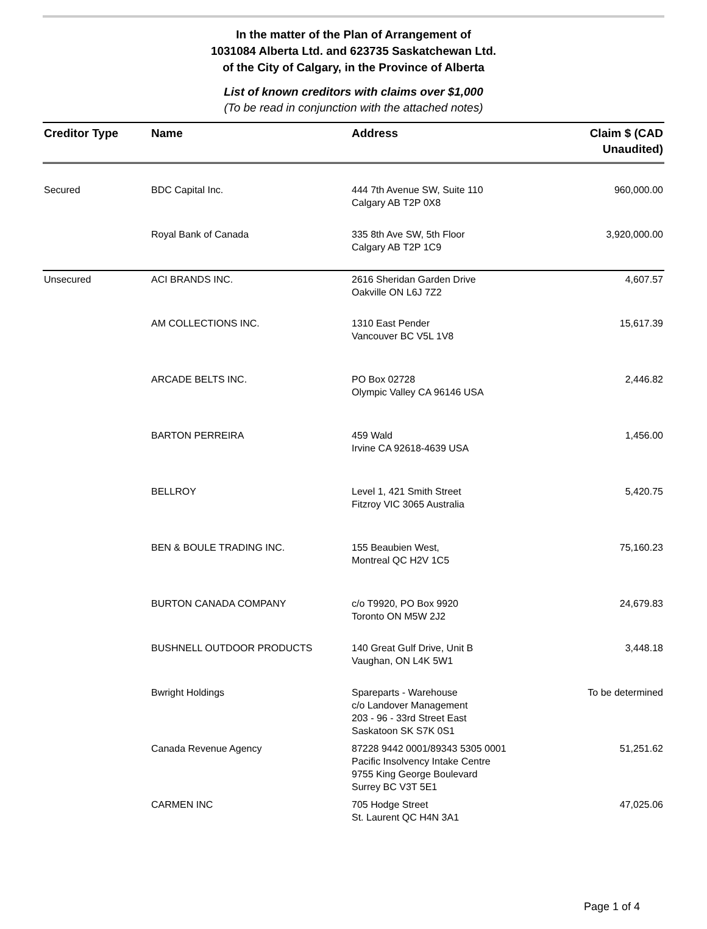In the matter of the Plan of Arrangement of
1031084 Alberta Ltd. and 623735 Saskatchewan Ltd.
of the City of Calgary, in the Province of Alberta
List of known creditors with claims over $1,000
(To be read in conjunction with the attached notes)
| Creditor Type | Name | Address | Claim $ (CAD Unaudited) |
| --- | --- | --- | --- |
| Secured | BDC Capital Inc. | 444 7th Avenue SW, Suite 110 Calgary AB T2P 0X8 | 960,000.00 |
| | Royal Bank of Canada | 335 8th Ave SW, 5th Floor Calgary AB T2P 1C9 | 3,920,000.00 |
| Unsecured | ACI BRANDS INC. | 2616 Sheridan Garden Drive Oakville ON L6J 7Z2 | 4,607.57 |
| | AM COLLECTIONS INC. | 1310 East Pender Vancouver BC V5L 1V8 | 15,617.39 |
| | ARCADE BELTS INC. | PO Box 02728 Olympic Valley CA 96146 USA | 2,446.82 |
| | BARTON PERREIRA | 459 Wald Irvine CA 92618-4639 USA | 1,456.00 |
| | BELLROY | Level 1, 421 Smith Street Fitzroy VIC 3065 Australia | 5,420.75 |
| | BEN & BOULE TRADING INC. | 155 Beaubien West, Montreal QC H2V 1C5 | 75,160.23 |
| | BURTON CANADA COMPANY | c/o T9920, PO Box 9920 Toronto ON M5W 2J2 | 24,679.83 |
| | BUSHNELL OUTDOOR PRODUCTS | 140 Great Gulf Drive, Unit B Vaughan, ON L4K 5W1 | 3,448.18 |
| | Bwright Holdings | Spareparts - Warehouse c/o Landover Management 203 - 96 - 33rd Street East Saskatoon SK S7K 0S1 | To be determined |
| | Canada Revenue Agency | 87228 9442 0001/89343 5305 0001 Pacific Insolvency Intake Centre 9755 King George Boulevard Surrey BC V3T 5E1 | 51,251.62 |
| | CARMEN INC | 705 Hodge Street St. Laurent QC H4N 3A1 | 47,025.06 |
Page 1 of 4